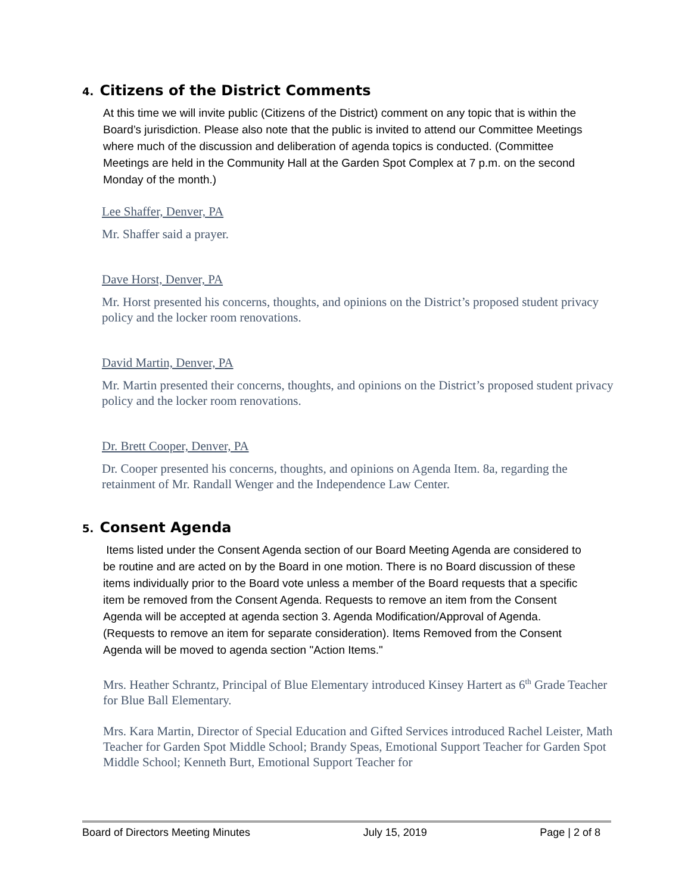4. Citizens of the District Comments
At this time we will invite public (Citizens of the District) comment on any topic that is within the Board’s jurisdiction. Please also note that the public is invited to attend our Committee Meetings where much of the discussion and deliberation of agenda topics is conducted. (Committee Meetings are held in the Community Hall at the Garden Spot Complex at 7 p.m. on the second Monday of the month.)
Lee Shaffer, Denver, PA
Mr. Shaffer said a prayer.
Dave Horst, Denver, PA
Mr. Horst presented his concerns, thoughts, and opinions on the District’s proposed student privacy policy and the locker room renovations.
David Martin, Denver, PA
Mr. Martin presented their concerns, thoughts, and opinions on the District’s proposed student privacy policy and the locker room renovations.
Dr. Brett Cooper, Denver, PA
Dr. Cooper presented his concerns, thoughts, and opinions on Agenda Item. 8a, regarding the retainment of Mr. Randall Wenger and the Independence Law Center.
5. Consent Agenda
Items listed under the Consent Agenda section of our Board Meeting Agenda are considered to be routine and are acted on by the Board in one motion. There is no Board discussion of these items individually prior to the Board vote unless a member of the Board requests that a specific item be removed from the Consent Agenda. Requests to remove an item from the Consent Agenda will be accepted at agenda section 3. Agenda Modification/Approval of Agenda. (Requests to remove an item for separate consideration). Items Removed from the Consent Agenda will be moved to agenda section "Action Items."
Mrs. Heather Schrantz, Principal of Blue Elementary introduced Kinsey Hartert as 6<sup>th</sup> Grade Teacher for Blue Ball Elementary.
Mrs. Kara Martin, Director of Special Education and Gifted Services introduced Rachel Leister, Math Teacher for Garden Spot Middle School; Brandy Speas, Emotional Support Teacher for Garden Spot Middle School; Kenneth Burt, Emotional Support Teacher for
Board of Directors Meeting Minutes July 15, 2019 Page | 2 of 8